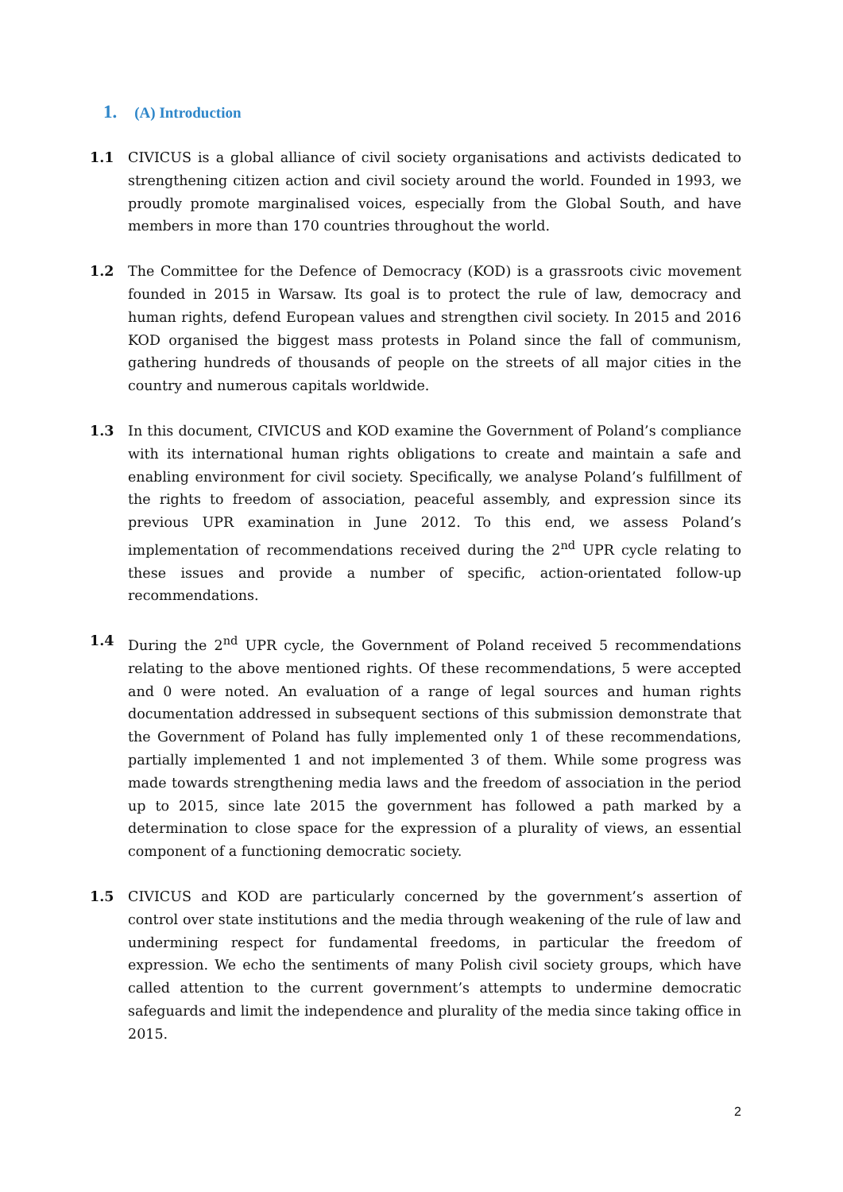1. (A) Introduction
1.1 CIVICUS is a global alliance of civil society organisations and activists dedicated to strengthening citizen action and civil society around the world. Founded in 1993, we proudly promote marginalised voices, especially from the Global South, and have members in more than 170 countries throughout the world.
1.2 The Committee for the Defence of Democracy (KOD) is a grassroots civic movement founded in 2015 in Warsaw. Its goal is to protect the rule of law, democracy and human rights, defend European values and strengthen civil society. In 2015 and 2016 KOD organised the biggest mass protests in Poland since the fall of communism, gathering hundreds of thousands of people on the streets of all major cities in the country and numerous capitals worldwide.
1.3 In this document, CIVICUS and KOD examine the Government of Poland’s compliance with its international human rights obligations to create and maintain a safe and enabling environment for civil society. Specifically, we analyse Poland’s fulfillment of the rights to freedom of association, peaceful assembly, and expression since its previous UPR examination in June 2012. To this end, we assess Poland’s implementation of recommendations received during the 2<sup>nd</sup> UPR cycle relating to these issues and provide a number of specific, action-orientated follow-up recommendations.
1.4 During the 2<sup>nd</sup> UPR cycle, the Government of Poland received 5 recommendations relating to the above mentioned rights. Of these recommendations, 5 were accepted and 0 were noted. An evaluation of a range of legal sources and human rights documentation addressed in subsequent sections of this submission demonstrate that the Government of Poland has fully implemented only 1 of these recommendations, partially implemented 1 and not implemented 3 of them. While some progress was made towards strengthening media laws and the freedom of association in the period up to 2015, since late 2015 the government has followed a path marked by a determination to close space for the expression of a plurality of views, an essential component of a functioning democratic society.
1.5 CIVICUS and KOD are particularly concerned by the government’s assertion of control over state institutions and the media through weakening of the rule of law and undermining respect for fundamental freedoms, in particular the freedom of expression. We echo the sentiments of many Polish civil society groups, which have called attention to the current government’s attempts to undermine democratic safeguards and limit the independence and plurality of the media since taking office in 2015.
2